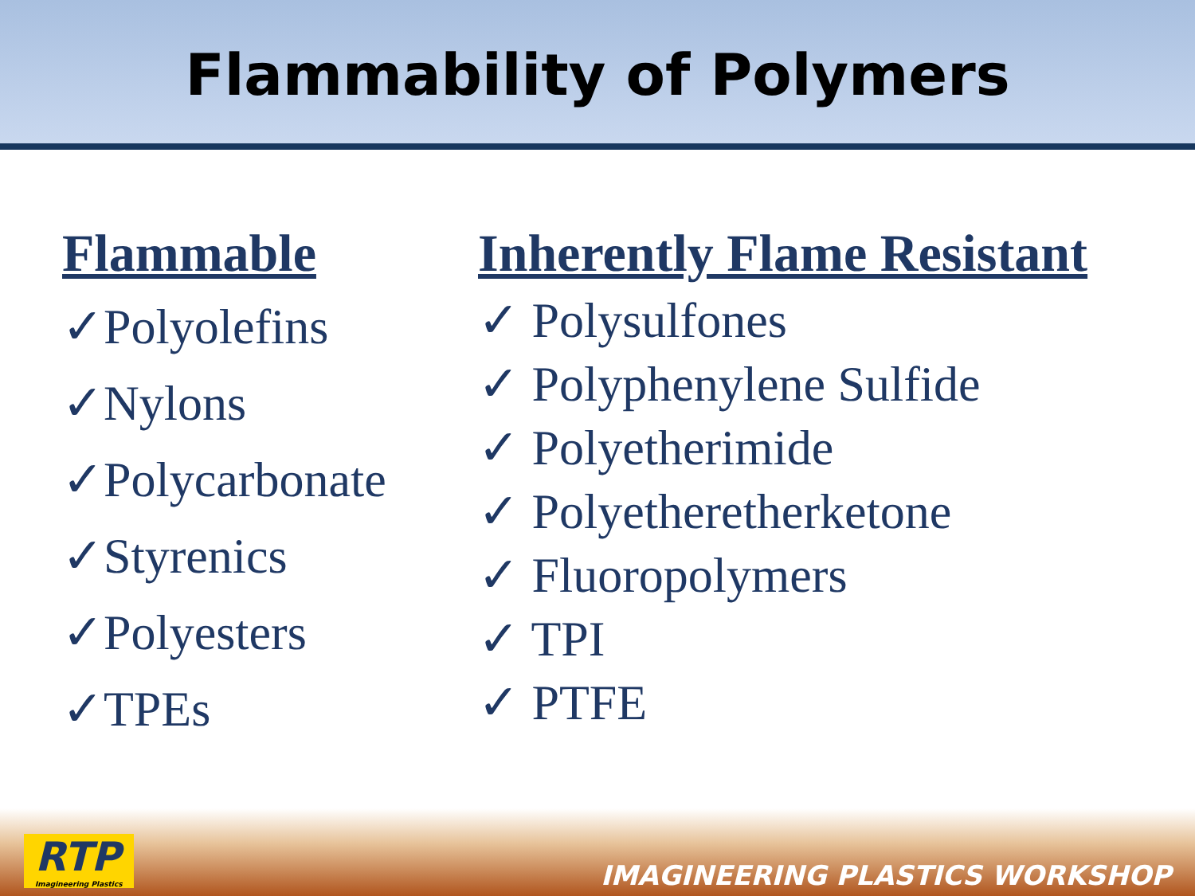Flammability of Polymers
Flammable
✓Polyolefins
✓Nylons
✓Polycarbonate
✓Styrenics
✓Polyesters
✓TPEs
Inherently Flame Resistant
✓ Polysulfones
✓ Polyphenylene Sulfide
✓ Polyetherimide
✓ Polyetheretherketone
✓ Fluoropolymers
✓ TPI
✓ PTFE
RTP
Imagineering Plastics
IMAGINEERING PLASTICS WORKSHOP